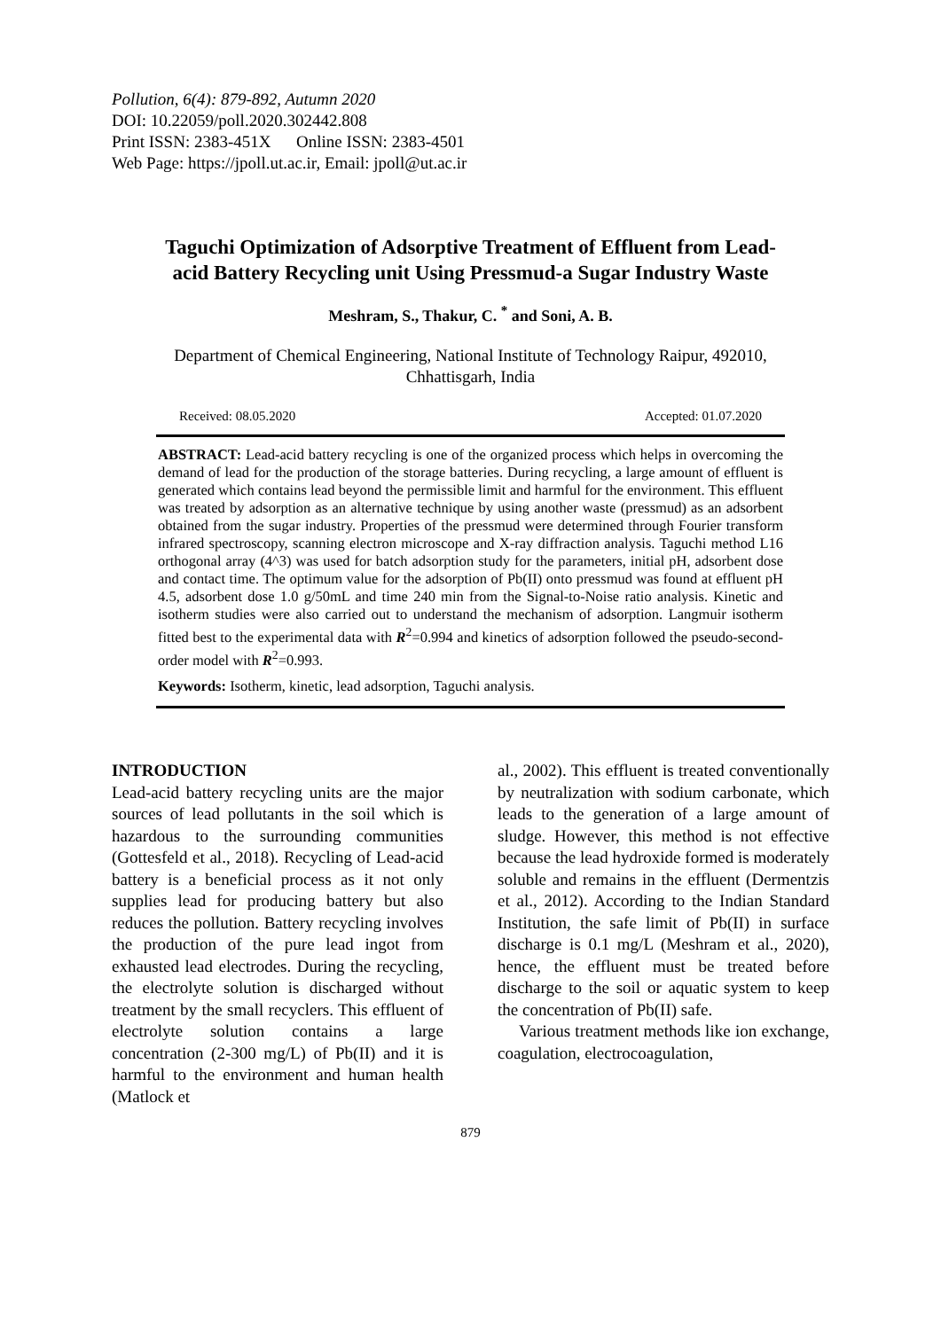Pollution, 6(4): 879-892, Autumn 2020
DOI: 10.22059/poll.2020.302442.808
Print ISSN: 2383-451X Online ISSN: 2383-4501
Web Page: https://jpoll.ut.ac.ir, Email: jpoll@ut.ac.ir
Taguchi Optimization of Adsorptive Treatment of Effluent from Lead-acid Battery Recycling unit Using Pressmud-a Sugar Industry Waste
Meshram, S., Thakur, C. <sup>*</sup> and Soni, A. B.
Department of Chemical Engineering, National Institute of Technology Raipur, 492010, Chhattisgarh, India
Received: 08.05.2020 Accepted: 01.07.2020
ABSTRACT: Lead-acid battery recycling is one of the organized process which helps in overcoming the demand of lead for the production of the storage batteries. During recycling, a large amount of effluent is generated which contains lead beyond the permissible limit and harmful for the environment. This effluent was treated by adsorption as an alternative technique by using another waste (pressmud) as an adsorbent obtained from the sugar industry. Properties of the pressmud were determined through Fourier transform infrared spectroscopy, scanning electron microscope and X-ray diffraction analysis. Taguchi method L16 orthogonal array (4^3) was used for batch adsorption study for the parameters, initial pH, adsorbent dose and contact time. The optimum value for the adsorption of Pb(II) onto pressmud was found at effluent pH 4.5, adsorbent dose 1.0 g/50mL and time 240 min from the Signal-to-Noise ratio analysis. Kinetic and isotherm studies were also carried out to understand the mechanism of adsorption. Langmuir isotherm fitted best to the experimental data with R<sup>2</sup>=0.994 and kinetics of adsorption followed the pseudo-second-order model with R<sup>2</sup>=0.993.
Keywords: Isotherm, kinetic, lead adsorption, Taguchi analysis.
INTRODUCTION
Lead-acid battery recycling units are the major sources of lead pollutants in the soil which is hazardous to the surrounding communities (Gottesfeld et al., 2018). Recycling of Lead-acid battery is a beneficial process as it not only supplies lead for producing battery but also reduces the pollution. Battery recycling involves the production of the pure lead ingot from exhausted lead electrodes. During the recycling, the electrolyte solution is discharged without treatment by the small recyclers. This effluent of electrolyte solution contains a large concentration (2-300 mg/L) of Pb(II) and it is harmful to the environment and human health (Matlock et
al., 2002). This effluent is treated conventionally by neutralization with sodium carbonate, which leads to the generation of a large amount of sludge. However, this method is not effective because the lead hydroxide formed is moderately soluble and remains in the effluent (Dermentzis et al., 2012). According to the Indian Standard Institution, the safe limit of Pb(II) in surface discharge is 0.1 mg/L (Meshram et al., 2020), hence, the effluent must be treated before discharge to the soil or aquatic system to keep the concentration of Pb(II) safe.
Various treatment methods like ion exchange, coagulation, electrocoagulation,
879